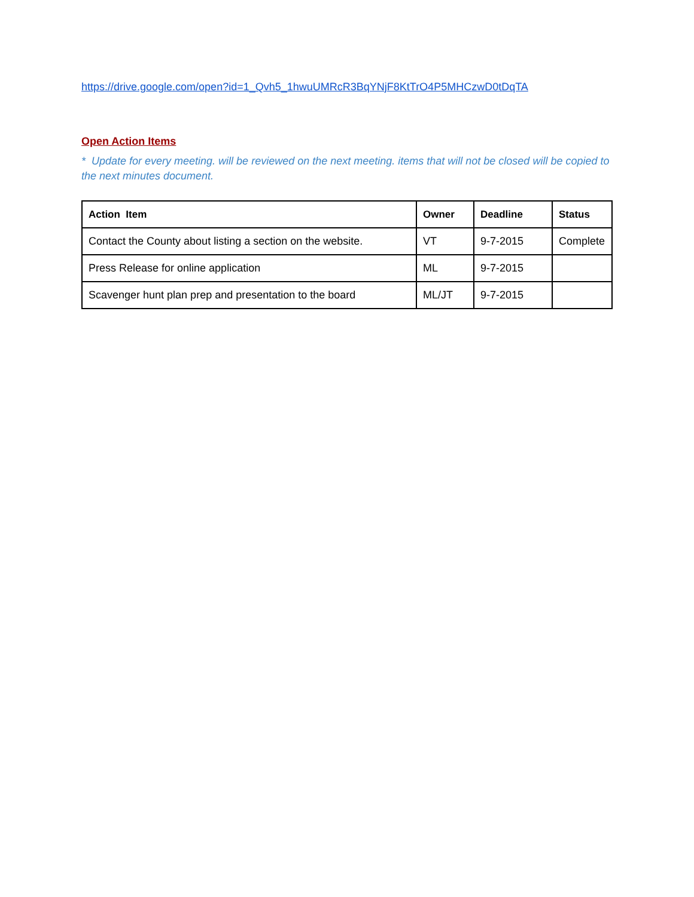https://drive.google.com/open?id=1_Qvh5_1hwuUMRcR3BqYNjF8KtTrO4P5MHCzwD0tDqTA
Open Action Items
* Update for every meeting. will be reviewed on the next meeting. items that will not be closed will be copied to the next minutes document.
| Action Item | Owner | Deadline | Status |
| --- | --- | --- | --- |
| Contact the County about listing a section on the website. | VT | 9-7-2015 | Complete |
| Press Release for online application | ML | 9-7-2015 | |
| Scavenger hunt plan prep and presentation to the board | ML/JT | 9-7-2015 | |